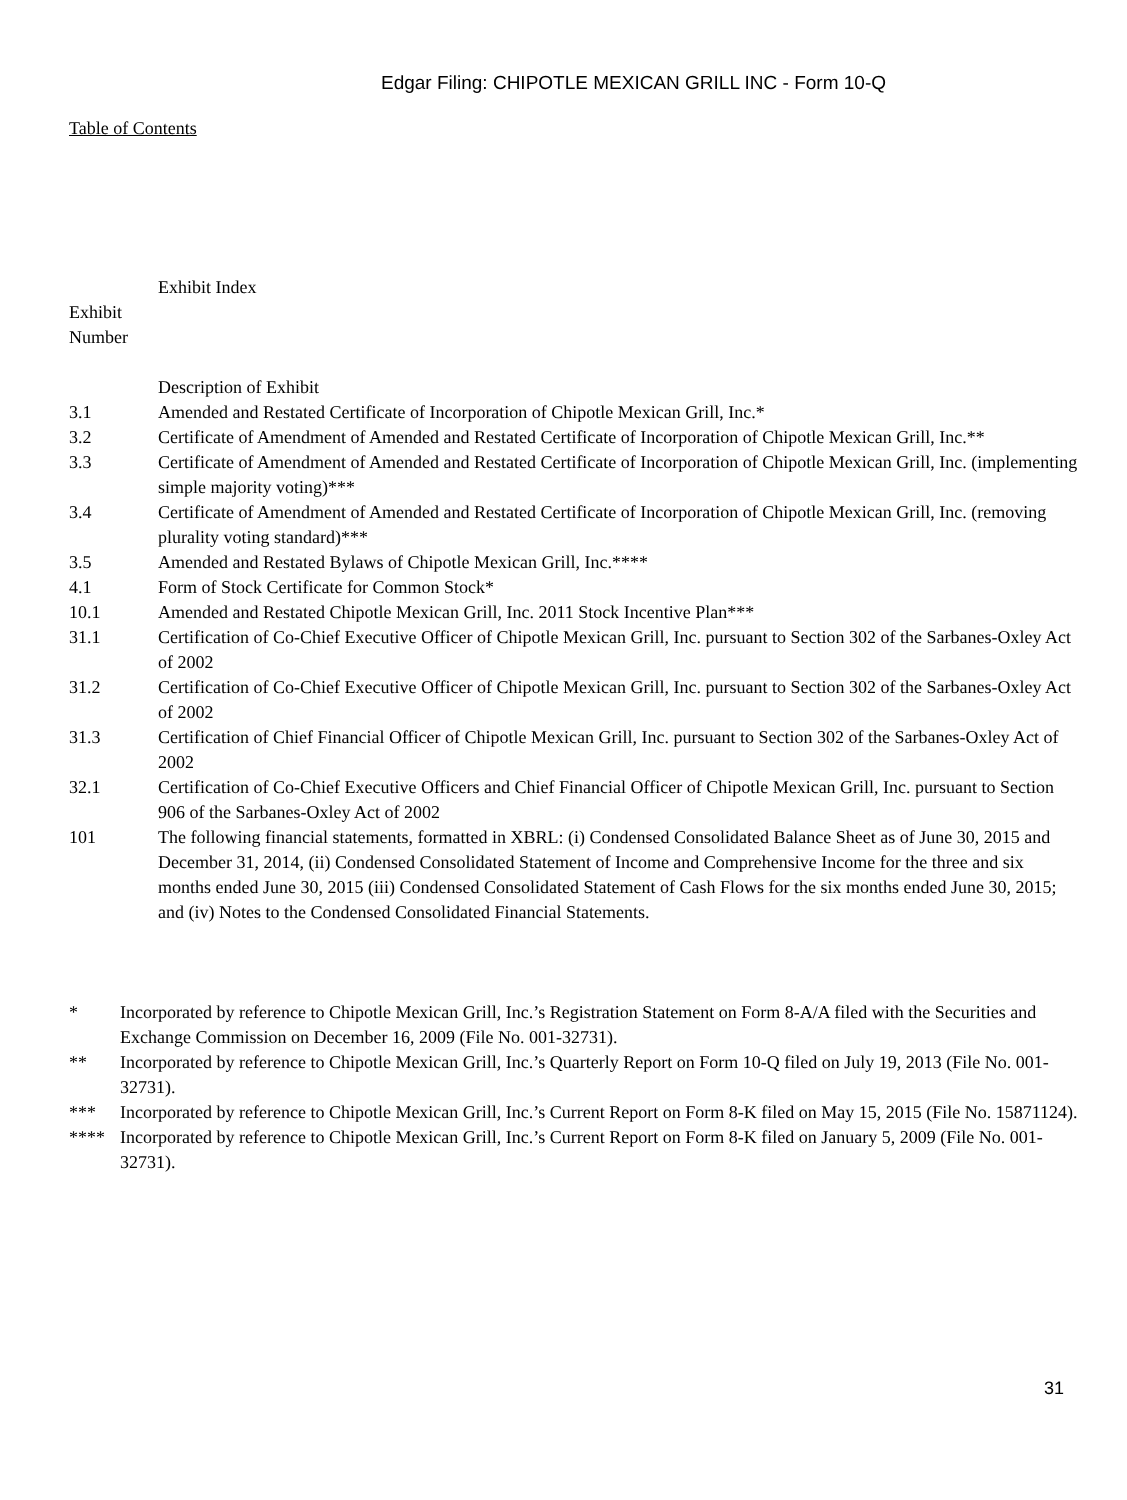Edgar Filing: CHIPOTLE MEXICAN GRILL INC - Form 10-Q
Table of Contents
| | Exhibit Index |
| Exhibit Number | |
| | Description of Exhibit |
| 3.1 | Amended and Restated Certificate of Incorporation of Chipotle Mexican Grill, Inc.* |
| 3.2 | Certificate of Amendment of Amended and Restated Certificate of Incorporation of Chipotle Mexican Grill, Inc.** |
| 3.3 | Certificate of Amendment of Amended and Restated Certificate of Incorporation of Chipotle Mexican Grill, Inc. (implementing simple majority voting)*** |
| 3.4 | Certificate of Amendment of Amended and Restated Certificate of Incorporation of Chipotle Mexican Grill, Inc. (removing plurality voting standard)*** |
| 3.5 | Amended and Restated Bylaws of Chipotle Mexican Grill, Inc.**** |
| 4.1 | Form of Stock Certificate for Common Stock* |
| 10.1 | Amended and Restated Chipotle Mexican Grill, Inc. 2011 Stock Incentive Plan*** |
| 31.1 | Certification of Co-Chief Executive Officer of Chipotle Mexican Grill, Inc. pursuant to Section 302 of the Sarbanes-Oxley Act of 2002 |
| 31.2 | Certification of Co-Chief Executive Officer of Chipotle Mexican Grill, Inc. pursuant to Section 302 of the Sarbanes-Oxley Act of 2002 |
| 31.3 | Certification of Chief Financial Officer of Chipotle Mexican Grill, Inc. pursuant to Section 302 of the Sarbanes-Oxley Act of 2002 |
| 32.1 | Certification of Co-Chief Executive Officers and Chief Financial Officer of Chipotle Mexican Grill, Inc. pursuant to Section 906 of the Sarbanes-Oxley Act of 2002 |
| 101 | The following financial statements, formatted in XBRL: (i) Condensed Consolidated Balance Sheet as of June 30, 2015 and December 31, 2014, (ii) Condensed Consolidated Statement of Income and Comprehensive Income for the three and six months ended June 30, 2015 (iii) Condensed Consolidated Statement of Cash Flows for the six months ended June 30, 2015; and (iv) Notes to the Condensed Consolidated Financial Statements. |
| * | Incorporated by reference to Chipotle Mexican Grill, Inc.’s Registration Statement on Form 8-A/A filed with the Securities and Exchange Commission on December 16, 2009 (File No. 001-32731). |
| ** | Incorporated by reference to Chipotle Mexican Grill, Inc.’s Quarterly Report on Form 10-Q filed on July 19, 2013 (File No. 001-32731). |
| *** | Incorporated by reference to Chipotle Mexican Grill, Inc.’s Current Report on Form 8-K filed on May 15, 2015 (File No. 15871124). |
| **** | Incorporated by reference to Chipotle Mexican Grill, Inc.’s Current Report on Form 8-K filed on January 5, 2009 (File No. 001-32731). |
31